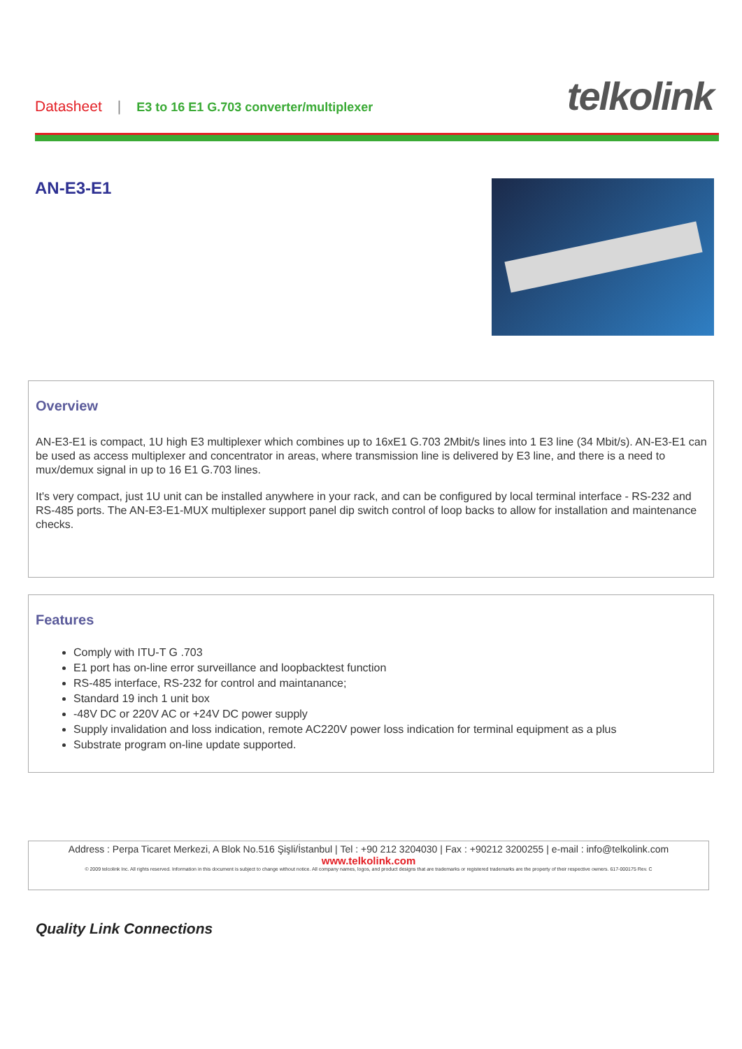Datasheet | E3 to 16 E1 G.703 converter/multiplexer
telkolink
AN-E3-E1
Overview
AN-E3-E1 is compact, 1U high E3 multiplexer which combines up to 16xE1 G.703 2Mbit/s lines into 1 E3 line (34 Mbit/s). AN-E3-E1 can be used as access multiplexer and concentrator in areas, where transmission line is delivered by E3 line, and there is a need to mux/demux signal in up to 16 E1 G.703 lines.
It's very compact, just 1U unit can be installed anywhere in your rack, and can be configured by local terminal interface - RS-232 and RS-485 ports. The AN-E3-E1-MUX multiplexer support panel dip switch control of loop backs to allow for installation and maintenance checks.
Features
Comply with ITU-T G .703
E1 port has on-line error surveillance and loopbacktest function
RS-485 interface, RS-232 for control and maintanance;
Standard 19 inch 1 unit box
-48V DC or 220V AC or +24V DC power supply
Supply invalidation and loss indication, remote AC220V power loss indication for terminal equipment as a plus
Substrate program on-line update supported.
Address : Perpa Ticaret Merkezi, A Blok No.516 Şişli/İstanbul | Tel : +90 212 3204030 | Fax : +90212 3200255 | e-mail : info@telkolink.com
www.telkolink.com
© 2009 telcolink Inc. All rights reserved. Information in this document is subject to change without notice. All company names, logos, and product designs that are trademarks or registered trademarks are the property of their respective owners. 617-000175 Rev. C
Quality Link Connections